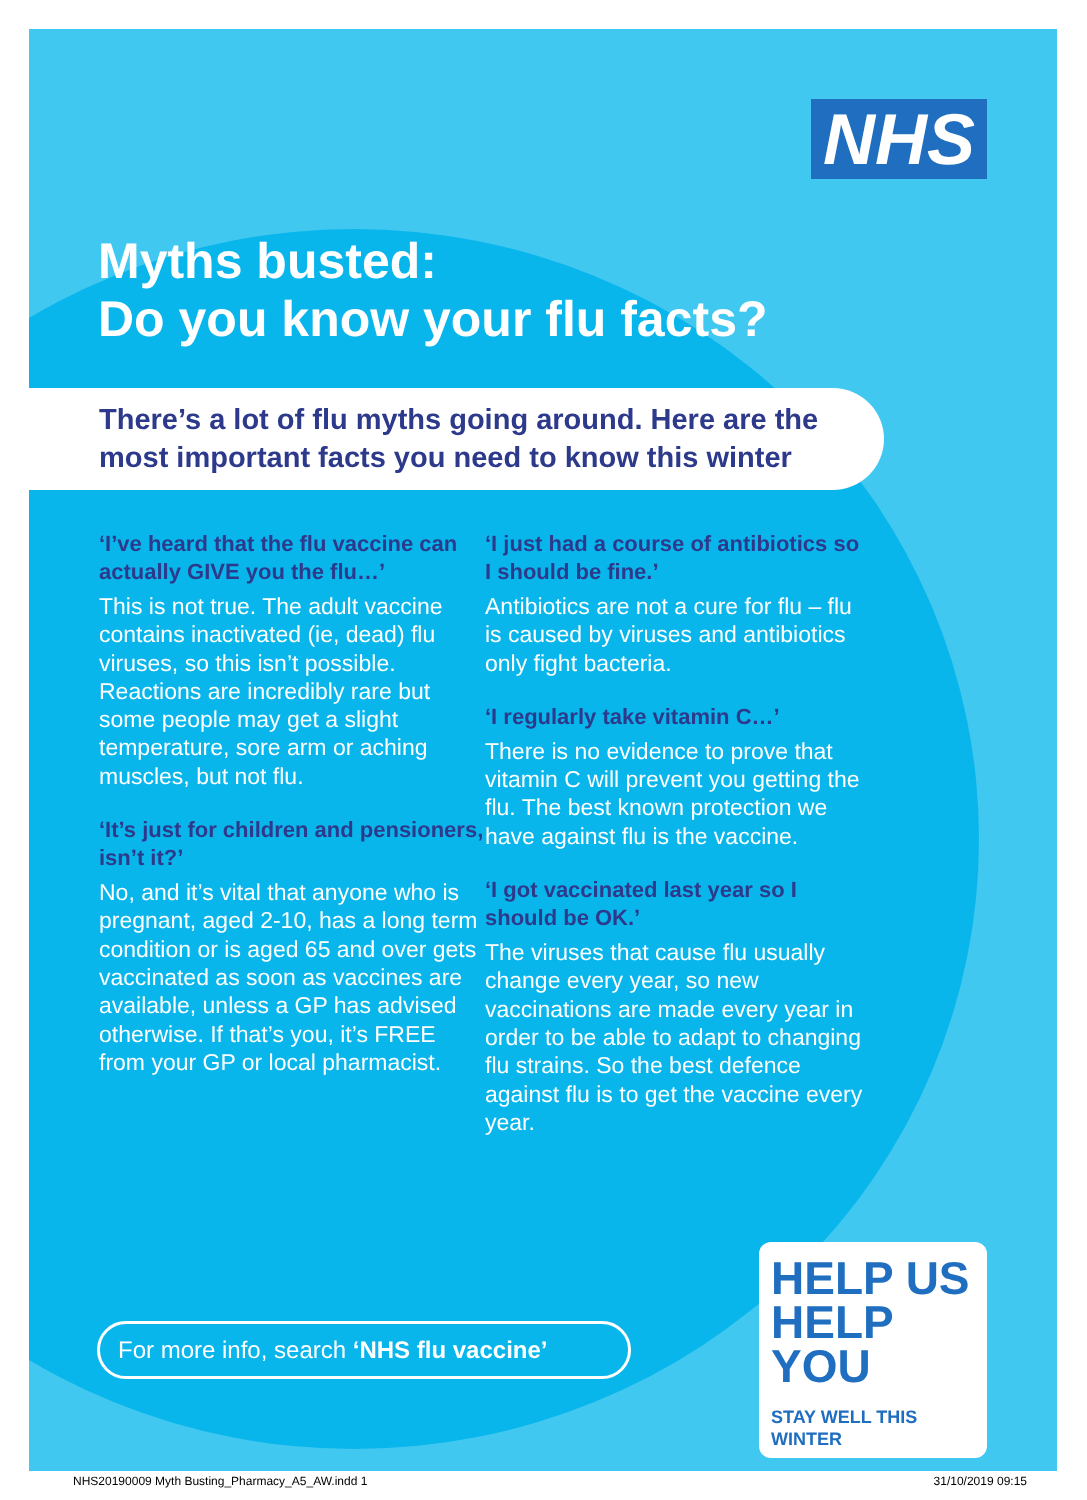NHS
Myths busted:
Do you know your flu facts?
There’s a lot of flu myths going around. Here are the most important facts you need to know this winter
‘I’ve heard that the flu vaccine can actually GIVE you the flu…’
This is not true. The adult vaccine contains inactivated (ie, dead) flu viruses, so this isn’t possible. Reactions are incredibly rare but some people may get a slight temperature, sore arm or aching muscles, but not flu.
‘It’s just for children and pensioners, isn’t it?’
No, and it’s vital that anyone who is pregnant, aged 2-10, has a long term condition or is aged 65 and over gets vaccinated as soon as vaccines are available, unless a GP has advised otherwise. If that’s you, it’s FREE from your GP or local pharmacist.
‘I just had a course of antibiotics so I should be fine.’
Antibiotics are not a cure for flu – flu is caused by viruses and antibiotics only fight bacteria.
‘I regularly take vitamin C…’
There is no evidence to prove that vitamin C will prevent you getting the flu. The best known protection we have against flu is the vaccine.
‘I got vaccinated last year so I should be OK.’
The viruses that cause flu usually change every year, so new vaccinations are made every year in order to be able to adapt to changing flu strains. So the best defence against flu is to get the vaccine every year.
For more info, search ‘NHS flu vaccine’
HELP US
HELP YOU
STAY WELL THIS WINTER
NHS20190009 Myth Busting_Pharmacy_A5_AW.indd 1 31/10/2019 09:15